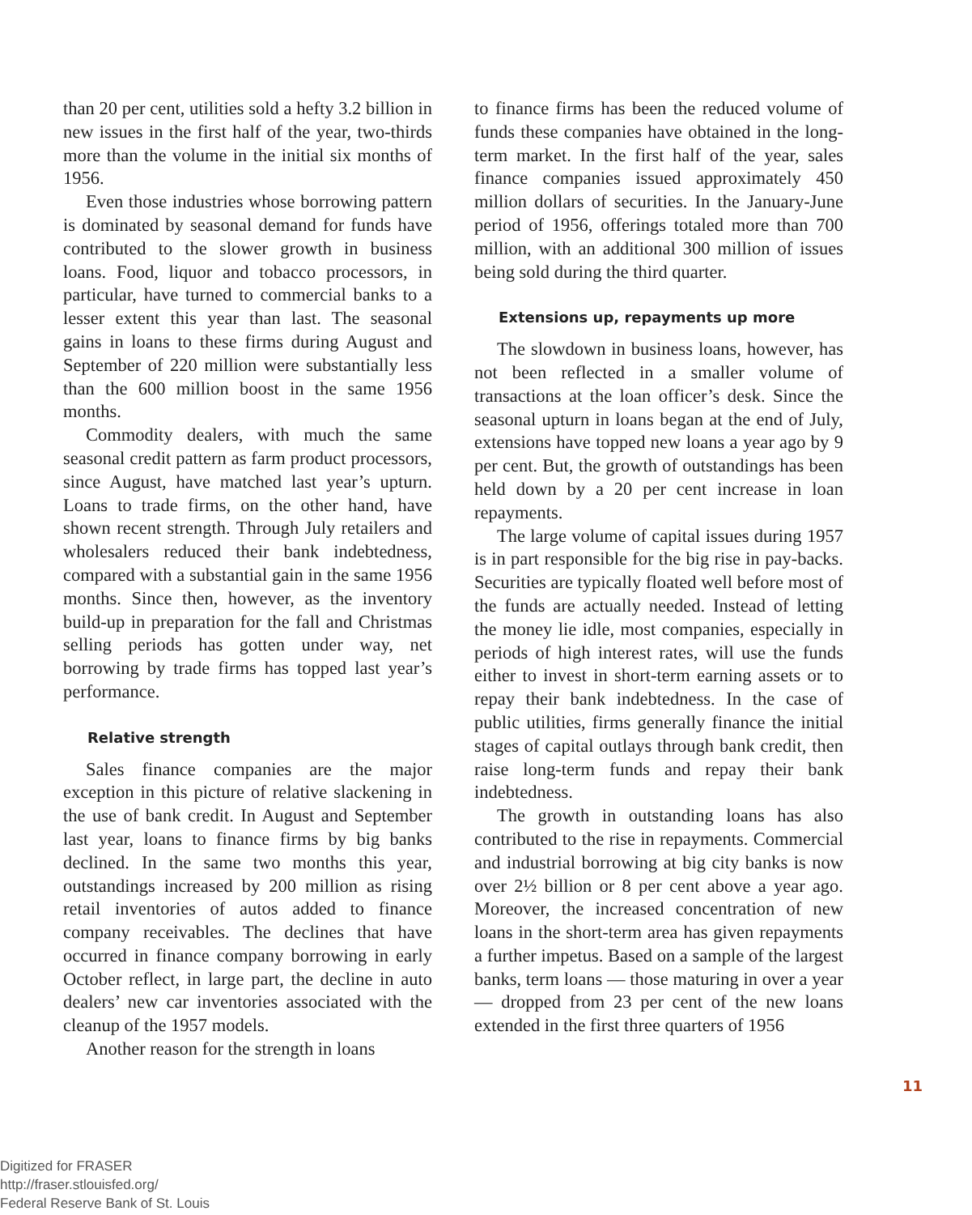than 20 per cent, utilities sold a hefty 3.2 billion in new issues in the first half of the year, two-thirds more than the volume in the initial six months of 1956.
Even those industries whose borrowing pattern is dominated by seasonal demand for funds have contributed to the slower growth in business loans. Food, liquor and tobacco processors, in particular, have turned to commercial banks to a lesser extent this year than last. The seasonal gains in loans to these firms during August and September of 220 million were substantially less than the 600 million boost in the same 1956 months.
Commodity dealers, with much the same seasonal credit pattern as farm product processors, since August, have matched last year’s upturn. Loans to trade firms, on the other hand, have shown recent strength. Through July retailers and wholesalers reduced their bank indebtedness, compared with a substantial gain in the same 1956 months. Since then, however, as the inventory build-up in preparation for the fall and Christmas selling periods has gotten under way, net borrowing by trade firms has topped last year’s performance.
Relative strength
Sales finance companies are the major exception in this picture of relative slackening in the use of bank credit. In August and September last year, loans to finance firms by big banks declined. In the same two months this year, outstandings increased by 200 million as rising retail inventories of autos added to finance company receivables. The declines that have occurred in finance company borrowing in early October reflect, in large part, the decline in auto dealers’ new car inventories associated with the cleanup of the 1957 models.
Another reason for the strength in loans
to finance firms has been the reduced volume of funds these companies have obtained in the long-term market. In the first half of the year, sales finance companies issued approximately 450 million dollars of securities. In the January-June period of 1956, offerings totaled more than 700 million, with an additional 300 million of issues being sold during the third quarter.
Extensions up, repayments up more
The slowdown in business loans, however, has not been reflected in a smaller volume of transactions at the loan officer’s desk. Since the seasonal upturn in loans began at the end of July, extensions have topped new loans a year ago by 9 per cent. But, the growth of outstandings has been held down by a 20 per cent increase in loan repayments.
The large volume of capital issues during 1957 is in part responsible for the big rise in pay-backs. Securities are typically floated well before most of the funds are actually needed. Instead of letting the money lie idle, most companies, especially in periods of high interest rates, will use the funds either to invest in short-term earning assets or to repay their bank indebtedness. In the case of public utilities, firms generally finance the initial stages of capital outlays through bank credit, then raise long-term funds and repay their bank indebtedness.
The growth in outstanding loans has also contributed to the rise in repayments. Commercial and industrial borrowing at big city banks is now over 2½ billion or 8 per cent above a year ago. Moreover, the increased concentration of new loans in the short-term area has given repayments a further impetus. Based on a sample of the largest banks, term loans — those maturing in over a year — dropped from 23 per cent of the new loans extended in the first three quarters of 1956
11
Digitized for FRASER
http://fraser.stlouisfed.org/
Federal Reserve Bank of St. Louis